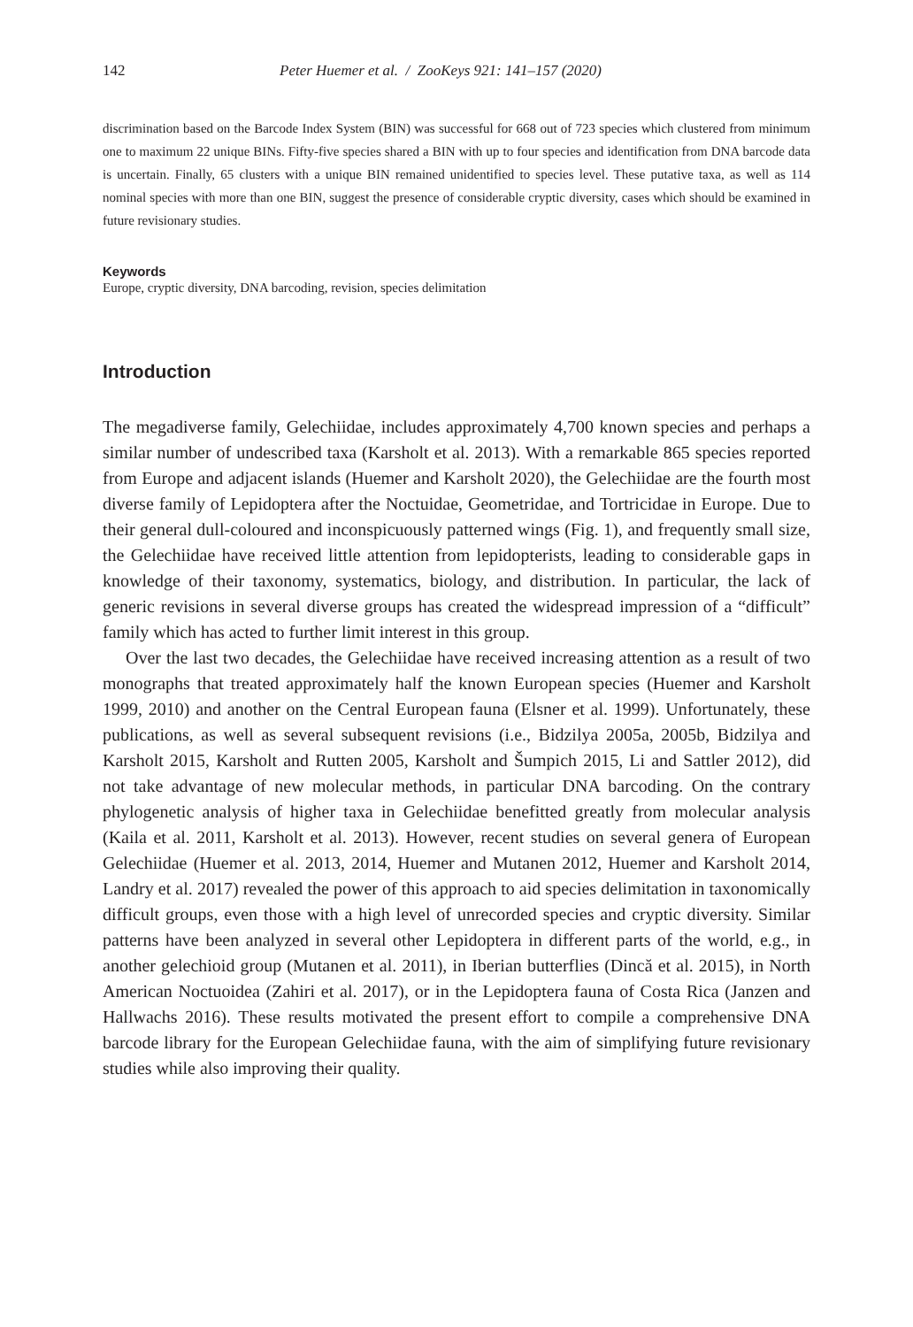142 Peter Huemer et al. / ZooKeys 921: 141–157 (2020)
discrimination based on the Barcode Index System (BIN) was successful for 668 out of 723 species which clustered from minimum one to maximum 22 unique BINs. Fifty-five species shared a BIN with up to four species and identification from DNA barcode data is uncertain. Finally, 65 clusters with a unique BIN remained unidentified to species level. These putative taxa, as well as 114 nominal species with more than one BIN, suggest the presence of considerable cryptic diversity, cases which should be examined in future revisionary studies.
Keywords
Europe, cryptic diversity, DNA barcoding, revision, species delimitation
Introduction
The megadiverse family, Gelechiidae, includes approximately 4,700 known species and perhaps a similar number of undescribed taxa (Karsholt et al. 2013). With a remarkable 865 species reported from Europe and adjacent islands (Huemer and Karsholt 2020), the Gelechiidae are the fourth most diverse family of Lepidoptera after the Noctuidae, Geometridae, and Tortricidae in Europe. Due to their general dull-coloured and inconspicuously patterned wings (Fig. 1), and frequently small size, the Gelechiidae have received little attention from lepidopterists, leading to considerable gaps in knowledge of their taxonomy, systematics, biology, and distribution. In particular, the lack of generic revisions in several diverse groups has created the widespread impression of a “difficult” family which has acted to further limit interest in this group.
Over the last two decades, the Gelechiidae have received increasing attention as a result of two monographs that treated approximately half the known European species (Huemer and Karsholt 1999, 2010) and another on the Central European fauna (Elsner et al. 1999). Unfortunately, these publications, as well as several subsequent revisions (i.e., Bidzilya 2005a, 2005b, Bidzilya and Karsholt 2015, Karsholt and Rutten 2005, Karsholt and Šumpich 2015, Li and Sattler 2012), did not take advantage of new molecular methods, in particular DNA barcoding. On the contrary phylogenetic analysis of higher taxa in Gelechiidae benefitted greatly from molecular analysis (Kaila et al. 2011, Karsholt et al. 2013). However, recent studies on several genera of European Gelechiidae (Huemer et al. 2013, 2014, Huemer and Mutanen 2012, Huemer and Karsholt 2014, Landry et al. 2017) revealed the power of this approach to aid species delimitation in taxonomically difficult groups, even those with a high level of unrecorded species and cryptic diversity. Similar patterns have been analyzed in several other Lepidoptera in different parts of the world, e.g., in another gelechioid group (Mutanen et al. 2011), in Iberian butterflies (Dincă et al. 2015), in North American Noctuoidea (Zahiri et al. 2017), or in the Lepidoptera fauna of Costa Rica (Janzen and Hallwachs 2016). These results motivated the present effort to compile a comprehensive DNA barcode library for the European Gelechiidae fauna, with the aim of simplifying future revisionary studies while also improving their quality.